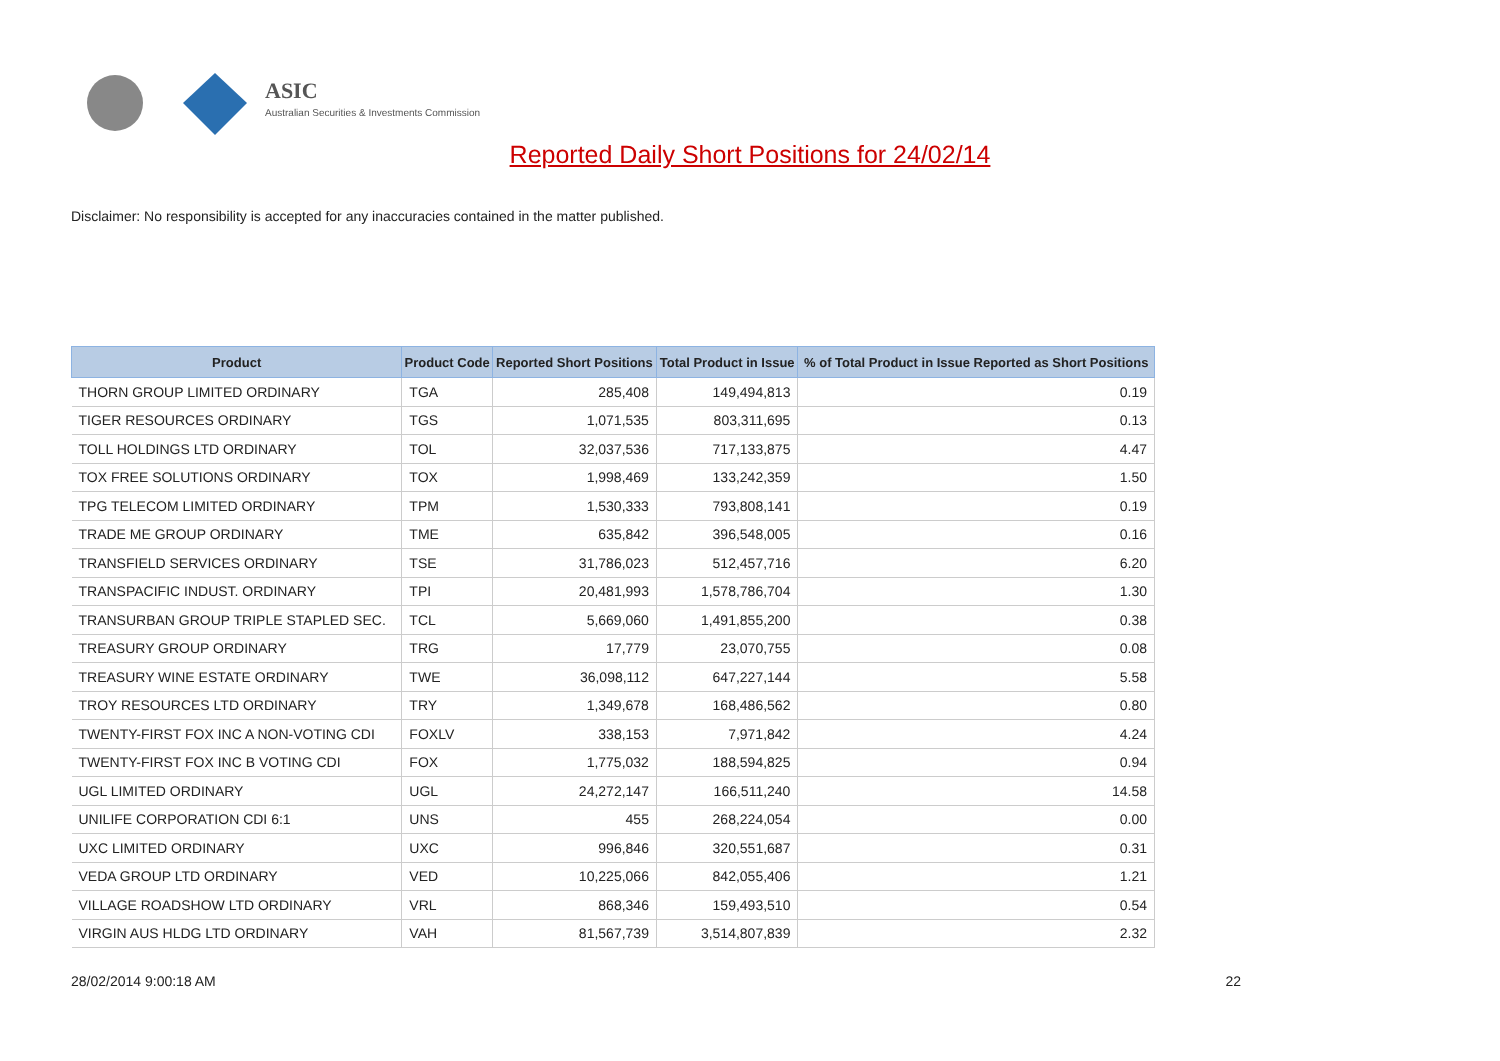ASIC
Australian Securities & Investments Commission
Reported Daily Short Positions for 24/02/14
Disclaimer: No responsibility is accepted for any inaccuracies contained in the matter published.
| Product | Product Code | Reported Short Positions | Total Product in Issue | % of Total Product in Issue Reported as Short Positions |
| --- | --- | --- | --- | --- |
| THORN GROUP LIMITED ORDINARY | TGA | 285,408 | 149,494,813 | 0.19 |
| TIGER RESOURCES ORDINARY | TGS | 1,071,535 | 803,311,695 | 0.13 |
| TOLL HOLDINGS LTD ORDINARY | TOL | 32,037,536 | 717,133,875 | 4.47 |
| TOX FREE SOLUTIONS ORDINARY | TOX | 1,998,469 | 133,242,359 | 1.50 |
| TPG TELECOM LIMITED ORDINARY | TPM | 1,530,333 | 793,808,141 | 0.19 |
| TRADE ME GROUP ORDINARY | TME | 635,842 | 396,548,005 | 0.16 |
| TRANSFIELD SERVICES ORDINARY | TSE | 31,786,023 | 512,457,716 | 6.20 |
| TRANSPACIFIC INDUST. ORDINARY | TPI | 20,481,993 | 1,578,786,704 | 1.30 |
| TRANSURBAN GROUP TRIPLE STAPLED SEC. | TCL | 5,669,060 | 1,491,855,200 | 0.38 |
| TREASURY GROUP ORDINARY | TRG | 17,779 | 23,070,755 | 0.08 |
| TREASURY WINE ESTATE ORDINARY | TWE | 36,098,112 | 647,227,144 | 5.58 |
| TROY RESOURCES LTD ORDINARY | TRY | 1,349,678 | 168,486,562 | 0.80 |
| TWENTY-FIRST FOX INC A NON-VOTING CDI | FOXLV | 338,153 | 7,971,842 | 4.24 |
| TWENTY-FIRST FOX INC B VOTING CDI | FOX | 1,775,032 | 188,594,825 | 0.94 |
| UGL LIMITED ORDINARY | UGL | 24,272,147 | 166,511,240 | 14.58 |
| UNILIFE CORPORATION CDI 6:1 | UNS | 455 | 268,224,054 | 0.00 |
| UXC LIMITED ORDINARY | UXC | 996,846 | 320,551,687 | 0.31 |
| VEDA GROUP LTD ORDINARY | VED | 10,225,066 | 842,055,406 | 1.21 |
| VILLAGE ROADSHOW LTD ORDINARY | VRL | 868,346 | 159,493,510 | 0.54 |
| VIRGIN AUS HLDG LTD ORDINARY | VAH | 81,567,739 | 3,514,807,839 | 2.32 |
28/02/2014 9:00:18 AM 22